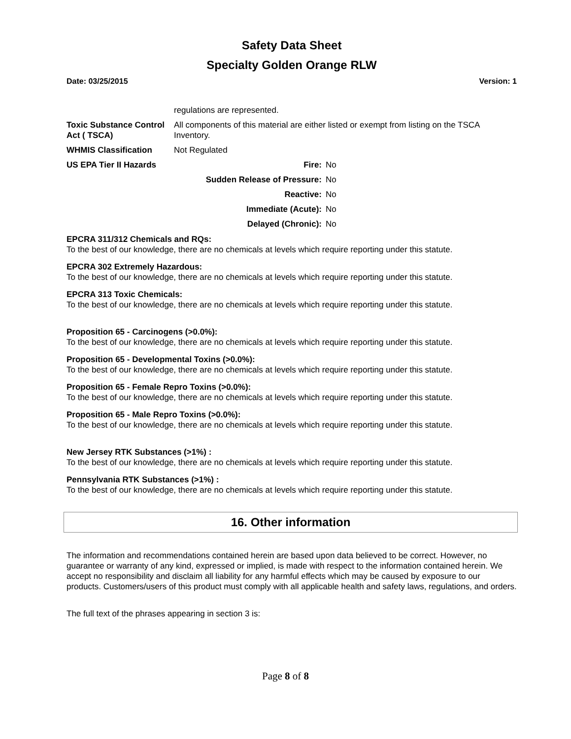Safety Data Sheet
Specialty Golden Orange RLW
Date: 03/25/2015 Version: 1
| | regulations are represented. | |
| Toxic Substance Control Act ( TSCA) | All components of this material are either listed or exempt from listing on the TSCA Inventory. | |
| WHMIS Classification | Not Regulated | |
| US EPA Tier II Hazards | Fire: | No |
| | Sudden Release of Pressure: | No |
| | Reactive: | No |
| | Immediate (Acute): | No |
| | Delayed (Chronic): | No |
EPCRA 311/312 Chemicals and RQs:
To the best of our knowledge, there are no chemicals at levels which require reporting under this statute.
EPCRA 302 Extremely Hazardous:
To the best of our knowledge, there are no chemicals at levels which require reporting under this statute.
EPCRA 313 Toxic Chemicals:
To the best of our knowledge, there are no chemicals at levels which require reporting under this statute.
Proposition 65 - Carcinogens (>0.0%):
To the best of our knowledge, there are no chemicals at levels which require reporting under this statute.
Proposition 65 - Developmental Toxins (>0.0%):
To the best of our knowledge, there are no chemicals at levels which require reporting under this statute.
Proposition 65 - Female Repro Toxins (>0.0%):
To the best of our knowledge, there are no chemicals at levels which require reporting under this statute.
Proposition 65 - Male Repro Toxins (>0.0%):
To the best of our knowledge, there are no chemicals at levels which require reporting under this statute.
New Jersey RTK Substances (>1%) :
To the best of our knowledge, there are no chemicals at levels which require reporting under this statute.
Pennsylvania RTK Substances (>1%) :
To the best of our knowledge, there are no chemicals at levels which require reporting under this statute.
16. Other information
The information and recommendations contained herein are based upon data believed to be correct. However, no guarantee or warranty of any kind, expressed or implied, is made with respect to the information contained herein. We accept no responsibility and disclaim all liability for any harmful effects which may be caused by exposure to our products. Customers/users of this product must comply with all applicable health and safety laws, regulations, and orders.
The full text of the phrases appearing in section 3 is:
Page 8 of 8